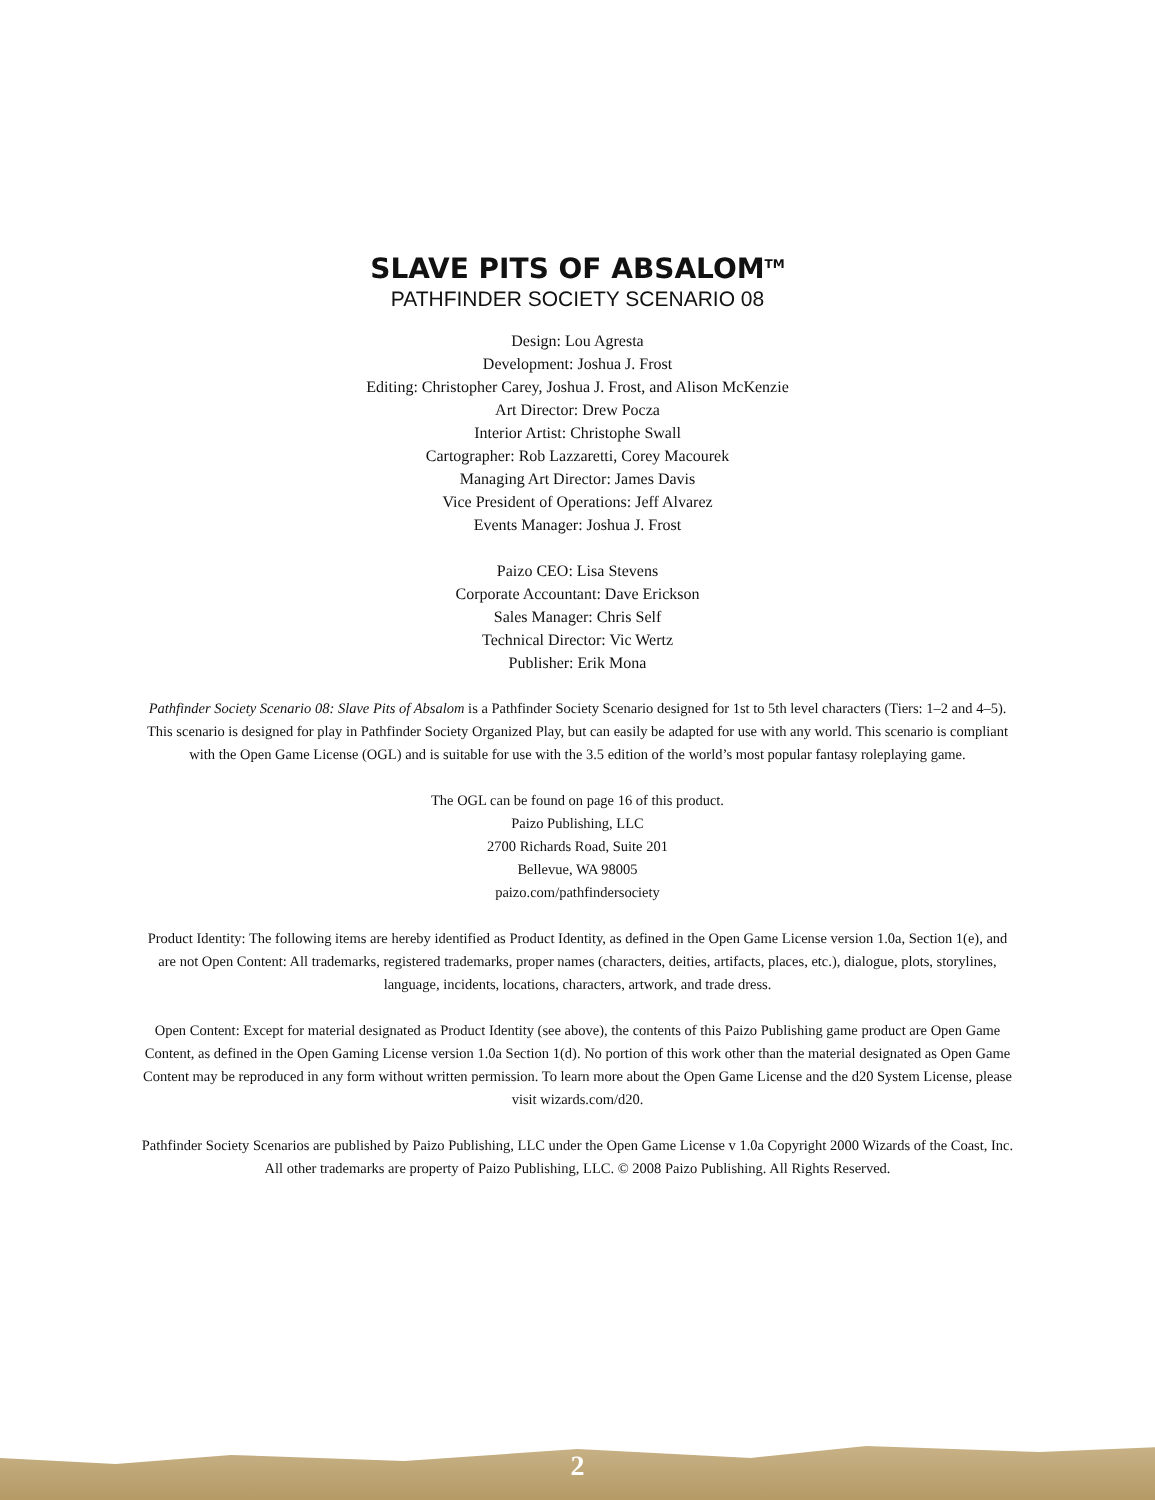SLAVE PITS OF ABSALOM<sup>TM</sup>
PATHFINDER SOCIETY SCENARIO 08
Design: Lou Agresta
Development: Joshua J. Frost
Editing: Christopher Carey, Joshua J. Frost, and Alison McKenzie
Art Director: Drew Pocza
Interior Artist: Christophe Swall
Cartographer: Rob Lazzaretti, Corey Macourek
Managing Art Director: James Davis
Vice President of Operations: Jeff Alvarez
Events Manager: Joshua J. Frost
Paizo CEO: Lisa Stevens
Corporate Accountant: Dave Erickson
Sales Manager: Chris Self
Technical Director: Vic Wertz
Publisher: Erik Mona
Pathfinder Society Scenario 08: Slave Pits of Absalom is a Pathfinder Society Scenario designed for 1st to 5th level characters (Tiers: 1–2 and 4–5). This scenario is designed for play in Pathfinder Society Organized Play, but can easily be adapted for use with any world. This scenario is compliant with the Open Game License (OGL) and is suitable for use with the 3.5 edition of the world’s most popular fantasy roleplaying game.
The OGL can be found on page 16 of this product.
Paizo Publishing, LLC
2700 Richards Road, Suite 201
Bellevue, WA 98005
paizo.com/pathfindersociety
Product Identity: The following items are hereby identified as Product Identity, as defined in the Open Game License version 1.0a, Section 1(e), and are not Open Content: All trademarks, registered trademarks, proper names (characters, deities, artifacts, places, etc.), dialogue, plots, storylines, language, incidents, locations, characters, artwork, and trade dress.
Open Content: Except for material designated as Product Identity (see above), the contents of this Paizo Publishing game product are Open Game Content, as defined in the Open Gaming License version 1.0a Section 1(d). No portion of this work other than the material designated as Open Game Content may be reproduced in any form without written permission. To learn more about the Open Game License and the d20 System License, please visit wizards.com/d20.
Pathfinder Society Scenarios are published by Paizo Publishing, LLC under the Open Game License v 1.0a Copyright 2000 Wizards of the Coast, Inc. All other trademarks are property of Paizo Publishing, LLC. © 2008 Paizo Publishing. All Rights Reserved.
2